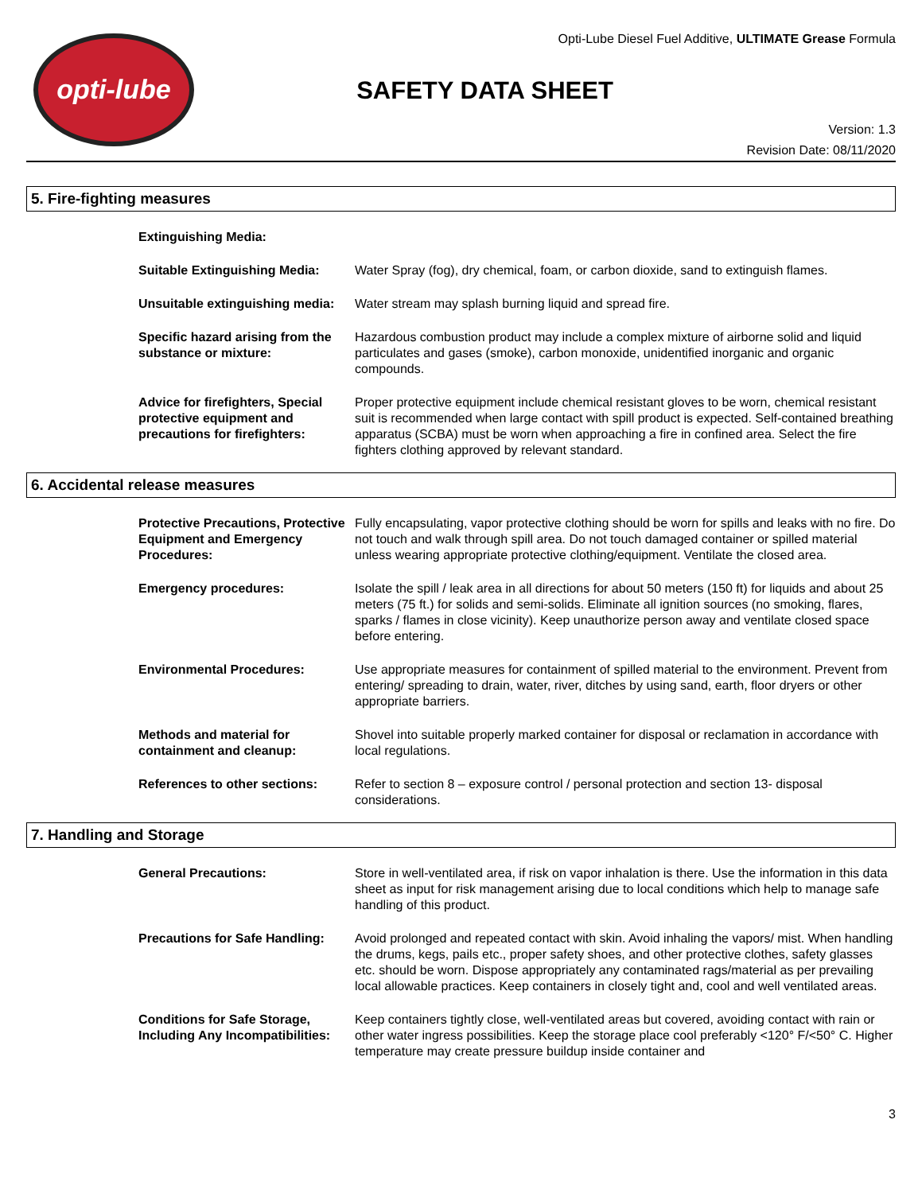opti-lube
Opti-Lube Diesel Fuel Additive, ULTIMATE Grease Formula
SAFETY DATA SHEET
Version: 1.3
Revision Date: 08/11/2020
5. Fire-fighting measures
Extinguishing Media:
Suitable Extinguishing Media:
Water Spray (fog), dry chemical, foam, or carbon dioxide, sand to extinguish flames.
Unsuitable extinguishing media:
Water stream may splash burning liquid and spread fire.
Specific hazard arising from the substance or mixture:
Hazardous combustion product may include a complex mixture of airborne solid and liquid particulates and gases (smoke), carbon monoxide, unidentified inorganic and organic compounds.
Advice for firefighters, Special protective equipment and precautions for firefighters:
Proper protective equipment include chemical resistant gloves to be worn, chemical resistant suit is recommended when large contact with spill product is expected. Self-contained breathing apparatus (SCBA) must be worn when approaching a fire in confined area. Select the fire fighters clothing approved by relevant standard.
6. Accidental release measures
Protective Precautions, Protective Equipment and Emergency Procedures:
Fully encapsulating, vapor protective clothing should be worn for spills and leaks with no fire. Do not touch and walk through spill area. Do not touch damaged container or spilled material unless wearing appropriate protective clothing/equipment. Ventilate the closed area.
Emergency procedures: Isolate the spill / leak area in all directions for about 50 meters (150 ft) for liquids and about 25 meters (75 ft.) for solids and semi-solids. Eliminate all ignition sources (no smoking, flares, sparks / flames in close vicinity). Keep unauthorize person away and ventilate closed space before entering.
Environmental Procedures: Use appropriate measures for containment of spilled material to the environment. Prevent from entering/ spreading to drain, water, river, ditches by using sand, earth, floor dryers or other appropriate barriers.
Methods and material for containment and cleanup:
Shovel into suitable properly marked container for disposal or reclamation in accordance with local regulations.
References to other sections:
Refer to section 8 – exposure control / personal protection and section 13- disposal considerations.
7. Handling and Storage
General Precautions: Store in well-ventilated area, if risk on vapor inhalation is there. Use the information in this data sheet as input for risk management arising due to local conditions which help to manage safe handling of this product.
Precautions for Safe Handling:
Avoid prolonged and repeated contact with skin. Avoid inhaling the vapors/ mist. When handling the drums, kegs, pails etc., proper safety shoes, and other protective clothes, safety glasses etc. should be worn. Dispose appropriately any contaminated rags/material as per prevailing local allowable practices. Keep containers in closely tight and, cool and well ventilated areas.
Conditions for Safe Storage, Including Any Incompatibilities:
Keep containers tightly close, well-ventilated areas but covered, avoiding contact with rain or other water ingress possibilities. Keep the storage place cool preferably <120° F/<50° C. Higher temperature may create pressure buildup inside container and
3